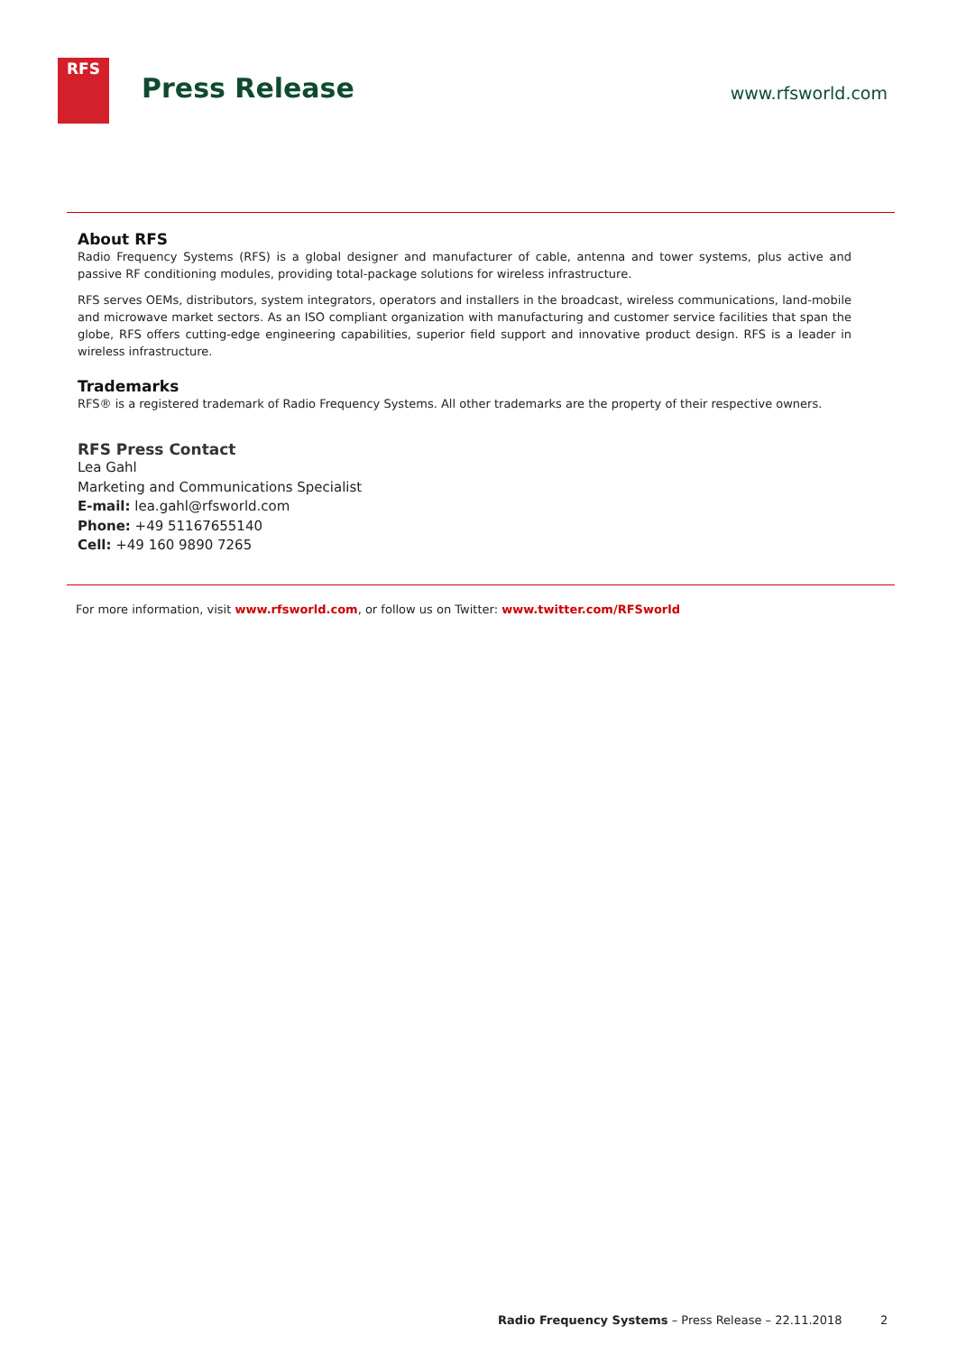RFS
Press Release www.rfsworld.com
About RFS
Radio Frequency Systems (RFS) is a global designer and manufacturer of cable, antenna and tower systems, plus active and passive RF conditioning modules, providing total-package solutions for wireless infrastructure.
RFS serves OEMs, distributors, system integrators, operators and installers in the broadcast, wireless communications, land-mobile and microwave market sectors. As an ISO compliant organization with manufacturing and customer service facilities that span the globe, RFS offers cutting-edge engineering capabilities, superior field support and innovative product design. RFS is a leader in wireless infrastructure.
Trademarks
RFS® is a registered trademark of Radio Frequency Systems. All other trademarks are the property of their respective owners.
RFS Press Contact
Lea Gahl
Marketing and Communications Specialist
E-mail: lea.gahl@rfsworld.com
Phone: +49 51167655140
Cell: +49 160 9890 7265
For more information, visit www.rfsworld.com, or follow us on Twitter: www.twitter.com/RFSworld
Radio Frequency Systems – Press Release – 22.11.2018
2